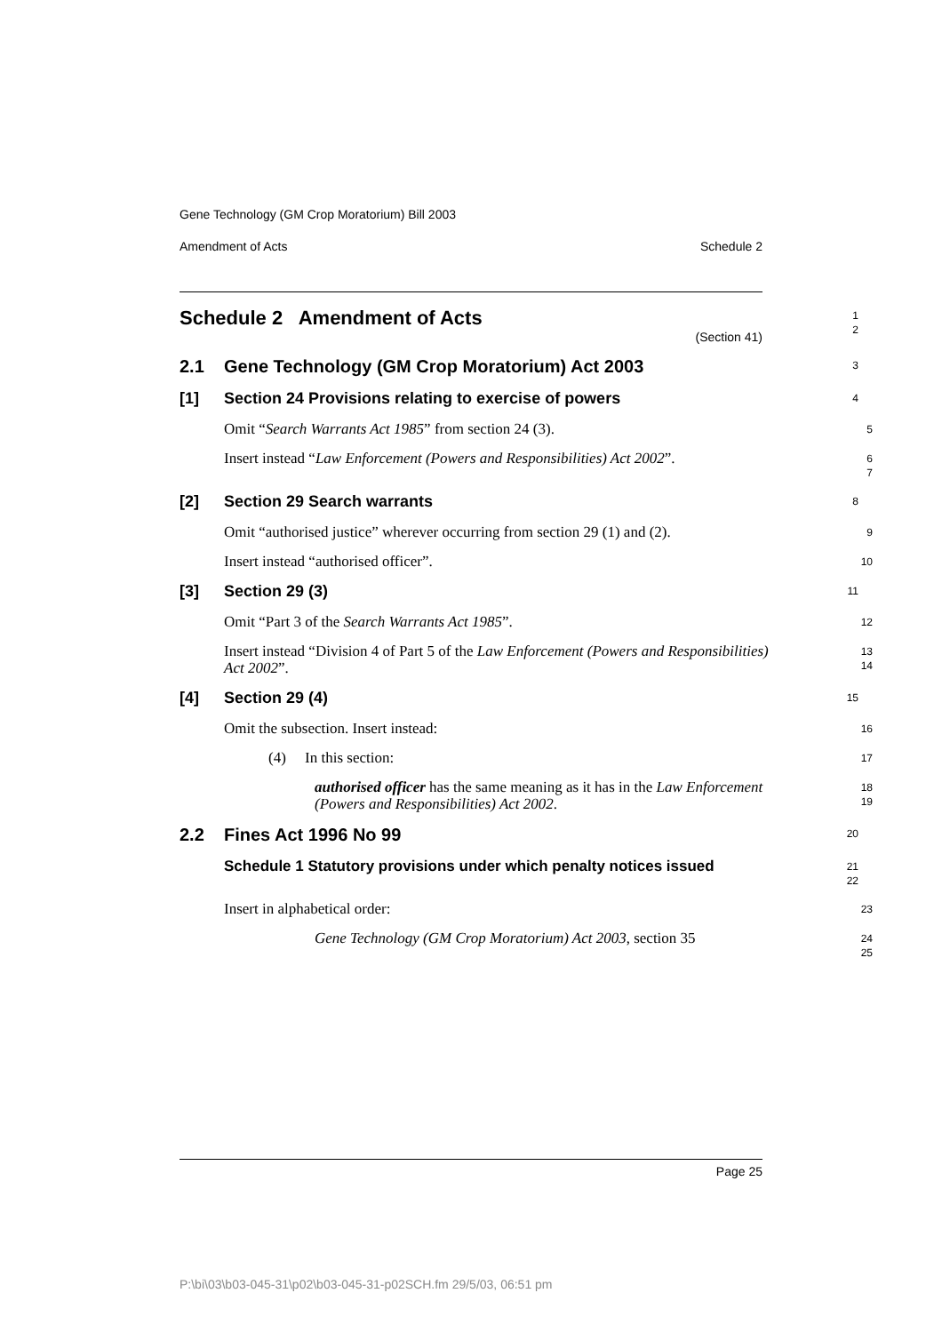Gene Technology (GM Crop Moratorium) Bill 2003
Amendment of Acts Schedule 2
Schedule 2 Amendment of Acts
(Section 41)
1
2
2.1 Gene Technology (GM Crop Moratorium) Act 2003
3
[1] Section 24 Provisions relating to exercise of powers
4
Omit “Search Warrants Act 1985” from section 24 (3).
5
Insert instead “Law Enforcement (Powers and Responsibilities) Act 2002”.
6
7
[2] Section 29 Search warrants
8
Omit “authorised justice” wherever occurring from section 29 (1) and (2).
9
Insert instead “authorised officer”.
10
[3] Section 29 (3)
11
Omit “Part 3 of the Search Warrants Act 1985”.
12
Insert instead “Division 4 of Part 5 of the Law Enforcement (Powers and Responsibilities) Act 2002”.
13
14
[4] Section 29 (4)
15
Omit the subsection. Insert instead:
16
(4) In this section:
17
authorised officer has the same meaning as it has in the Law Enforcement (Powers and Responsibilities) Act 2002.
18
19
2.2 Fines Act 1996 No 99
20
Schedule 1 Statutory provisions under which penalty notices issued
21
22
Insert in alphabetical order:
23
Gene Technology (GM Crop Moratorium) Act 2003, section 35
24
25
Page 25
P:\bi\03\b03-045-31\p02\b03-045-31-p02SCH.fm 29/5/03, 06:51 pm